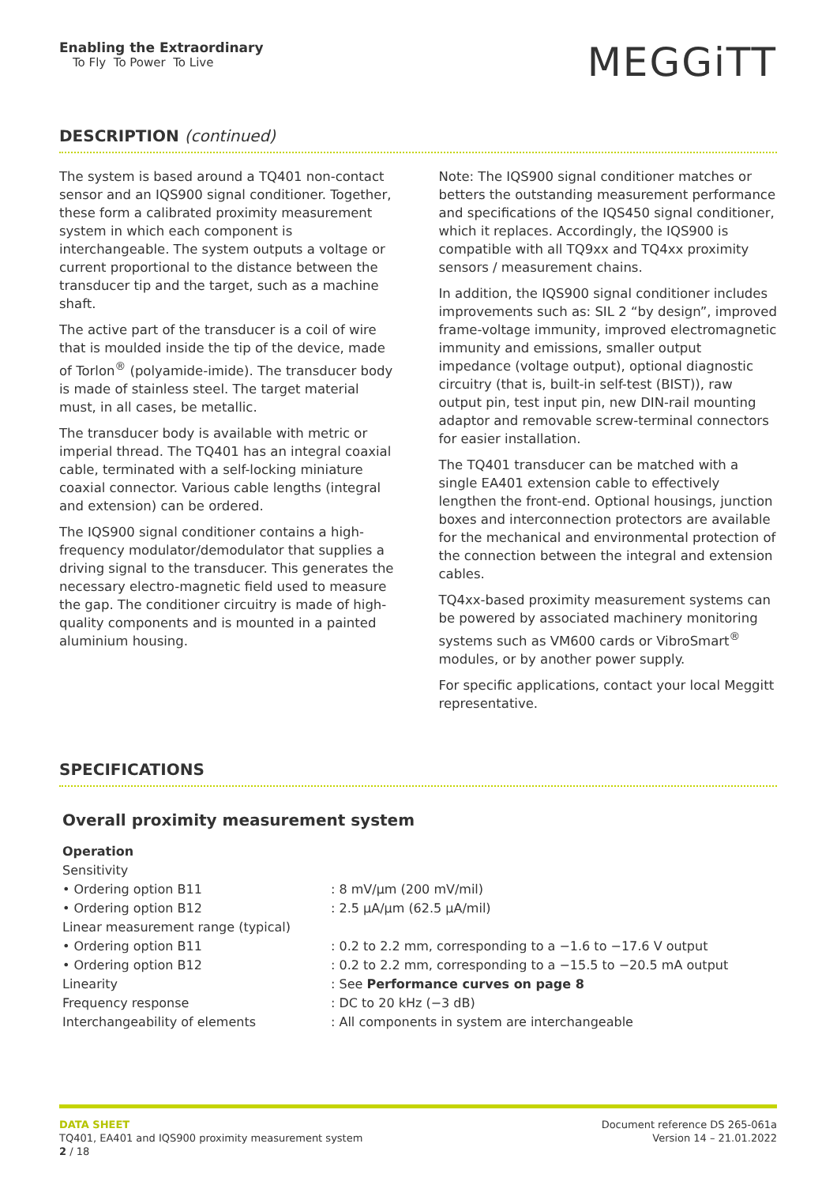Enabling the Extraordinary
To Fly To Power To Live
MEGGiTT
DESCRIPTION (continued)
The system is based around a TQ401 non-contact sensor and an IQS900 signal conditioner. Together, these form a calibrated proximity measurement system in which each component is interchangeable. The system outputs a voltage or current proportional to the distance between the transducer tip and the target, such as a machine shaft.
The active part of the transducer is a coil of wire that is moulded inside the tip of the device, made of Torlon<sup>®</sup> (polyamide-imide). The transducer body is made of stainless steel. The target material must, in all cases, be metallic.
The transducer body is available with metric or imperial thread. The TQ401 has an integral coaxial cable, terminated with a self-locking miniature coaxial connector. Various cable lengths (integral and extension) can be ordered.
The IQS900 signal conditioner contains a high-frequency modulator/demodulator that supplies a driving signal to the transducer. This generates the necessary electro-magnetic field used to measure the gap. The conditioner circuitry is made of high-quality components and is mounted in a painted aluminium housing.
Note: The IQS900 signal conditioner matches or betters the outstanding measurement performance and specifications of the IQS450 signal conditioner, which it replaces. Accordingly, the IQS900 is compatible with all TQ9xx and TQ4xx proximity sensors / measurement chains.
In addition, the IQS900 signal conditioner includes improvements such as: SIL 2 “by design”, improved frame-voltage immunity, improved electromagnetic immunity and emissions, smaller output impedance (voltage output), optional diagnostic circuitry (that is, built-in self-test (BIST)), raw output pin, test input pin, new DIN-rail mounting adaptor and removable screw-terminal connectors for easier installation.
The TQ401 transducer can be matched with a single EA401 extension cable to effectively lengthen the front-end. Optional housings, junction boxes and interconnection protectors are available for the mechanical and environmental protection of the connection between the integral and extension cables.
TQ4xx-based proximity measurement systems can be powered by associated machinery monitoring systems such as VM600 cards or VibroSmart<sup>®</sup> modules, or by another power supply.
For specific applications, contact your local Meggitt representative.
SPECIFICATIONS
Overall proximity measurement system
| Operation | |
| Sensitivity | |
| • Ordering option B11 | : 8 mV/µm (200 mV/mil) |
| • Ordering option B12 | : 2.5 µA/µm (62.5 µA/mil) |
| Linear measurement range (typical) | |
| • Ordering option B11 | : 0.2 to 2.2 mm, corresponding to a −1.6 to −17.6 V output |
| • Ordering option B12 | : 0.2 to 2.2 mm, corresponding to a −15.5 to −20.5 mA output |
| Linearity | : See Performance curves on page 8 |
| Frequency response | : DC to 20 kHz (−3 dB) |
| Interchangeability of elements | : All components in system are interchangeable |
DATA SHEET
TQ401, EA401 and IQS900 proximity measurement system
2 / 18
Document reference DS 265-061a
Version 14 – 21.01.2022